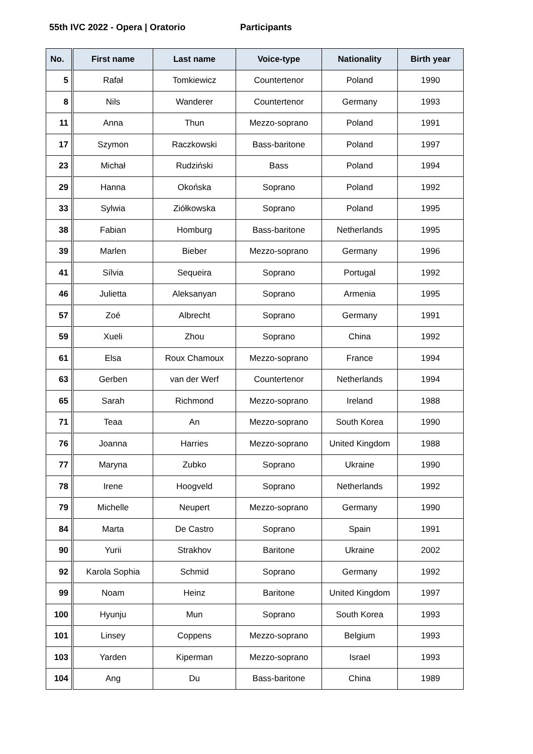55th IVC 2022 - Opera | Oratorio Participants
| No. | First name | Last name | Voice-type | Nationality | Birth year |
| --- | --- | --- | --- | --- | --- |
| 5 | Rafał | Tomkiewicz | Countertenor | Poland | 1990 |
| 8 | Nils | Wanderer | Countertenor | Germany | 1993 |
| 11 | Anna | Thun | Mezzo-soprano | Poland | 1991 |
| 17 | Szymon | Raczkowski | Bass-baritone | Poland | 1997 |
| 23 | Michał | Rudziński | Bass | Poland | 1994 |
| 29 | Hanna | Okońska | Soprano | Poland | 1992 |
| 33 | Sylwia | Ziółkowska | Soprano | Poland | 1995 |
| 38 | Fabian | Homburg | Bass-baritone | Netherlands | 1995 |
| 39 | Marlen | Bieber | Mezzo-soprano | Germany | 1996 |
| 41 | Sílvia | Sequeira | Soprano | Portugal | 1992 |
| 46 | Julietta | Aleksanyan | Soprano | Armenia | 1995 |
| 57 | Zoé | Albrecht | Soprano | Germany | 1991 |
| 59 | Xueli | Zhou | Soprano | China | 1992 |
| 61 | Elsa | Roux Chamoux | Mezzo-soprano | France | 1994 |
| 63 | Gerben | van der Werf | Countertenor | Netherlands | 1994 |
| 65 | Sarah | Richmond | Mezzo-soprano | Ireland | 1988 |
| 71 | Teaa | An | Mezzo-soprano | South Korea | 1990 |
| 76 | Joanna | Harries | Mezzo-soprano | United Kingdom | 1988 |
| 77 | Maryna | Zubko | Soprano | Ukraine | 1990 |
| 78 | Irene | Hoogveld | Soprano | Netherlands | 1992 |
| 79 | Michelle | Neupert | Mezzo-soprano | Germany | 1990 |
| 84 | Marta | De Castro | Soprano | Spain | 1991 |
| 90 | Yurii | Strakhov | Baritone | Ukraine | 2002 |
| 92 | Karola Sophia | Schmid | Soprano | Germany | 1992 |
| 99 | Noam | Heinz | Baritone | United Kingdom | 1997 |
| 100 | Hyunju | Mun | Soprano | South Korea | 1993 |
| 101 | Linsey | Coppens | Mezzo-soprano | Belgium | 1993 |
| 103 | Yarden | Kiperman | Mezzo-soprano | Israel | 1993 |
| 104 | Ang | Du | Bass-baritone | China | 1989 |